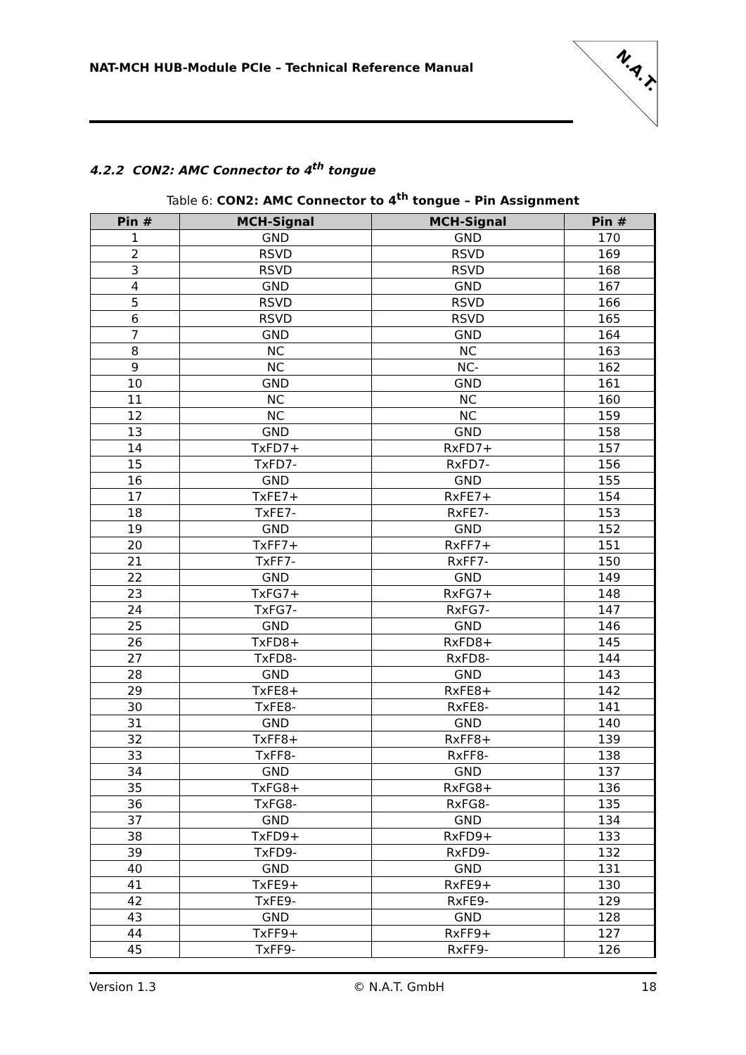NAT-MCH HUB-Module PCIe – Technical Reference Manual
N.A.T.
4.2.2 CON2: AMC Connector to 4<sup>th</sup> tongue
Table 6: CON2: AMC Connector to 4<sup>th</sup> tongue – Pin Assignment
| Pin # | MCH-Signal | MCH-Signal | Pin # |
| --- | --- | --- | --- |
| 1 | GND | GND | 170 |
| 2 | RSVD | RSVD | 169 |
| 3 | RSVD | RSVD | 168 |
| 4 | GND | GND | 167 |
| 5 | RSVD | RSVD | 166 |
| 6 | RSVD | RSVD | 165 |
| 7 | GND | GND | 164 |
| 8 | NC | NC | 163 |
| 9 | NC | NC- | 162 |
| 10 | GND | GND | 161 |
| 11 | NC | NC | 160 |
| 12 | NC | NC | 159 |
| 13 | GND | GND | 158 |
| 14 | TxFD7+ | RxFD7+ | 157 |
| 15 | TxFD7- | RxFD7- | 156 |
| 16 | GND | GND | 155 |
| 17 | TxFE7+ | RxFE7+ | 154 |
| 18 | TxFE7- | RxFE7- | 153 |
| 19 | GND | GND | 152 |
| 20 | TxFF7+ | RxFF7+ | 151 |
| 21 | TxFF7- | RxFF7- | 150 |
| 22 | GND | GND | 149 |
| 23 | TxFG7+ | RxFG7+ | 148 |
| 24 | TxFG7- | RxFG7- | 147 |
| 25 | GND | GND | 146 |
| 26 | TxFD8+ | RxFD8+ | 145 |
| 27 | TxFD8- | RxFD8- | 144 |
| 28 | GND | GND | 143 |
| 29 | TxFE8+ | RxFE8+ | 142 |
| 30 | TxFE8- | RxFE8- | 141 |
| 31 | GND | GND | 140 |
| 32 | TxFF8+ | RxFF8+ | 139 |
| 33 | TxFF8- | RxFF8- | 138 |
| 34 | GND | GND | 137 |
| 35 | TxFG8+ | RxFG8+ | 136 |
| 36 | TxFG8- | RxFG8- | 135 |
| 37 | GND | GND | 134 |
| 38 | TxFD9+ | RxFD9+ | 133 |
| 39 | TxFD9- | RxFD9- | 132 |
| 40 | GND | GND | 131 |
| 41 | TxFE9+ | RxFE9+ | 130 |
| 42 | TxFE9- | RxFE9- | 129 |
| 43 | GND | GND | 128 |
| 44 | TxFF9+ | RxFF9+ | 127 |
| 45 | TxFF9- | RxFF9- | 126 |
Version 1.3 © N.A.T. GmbH 18